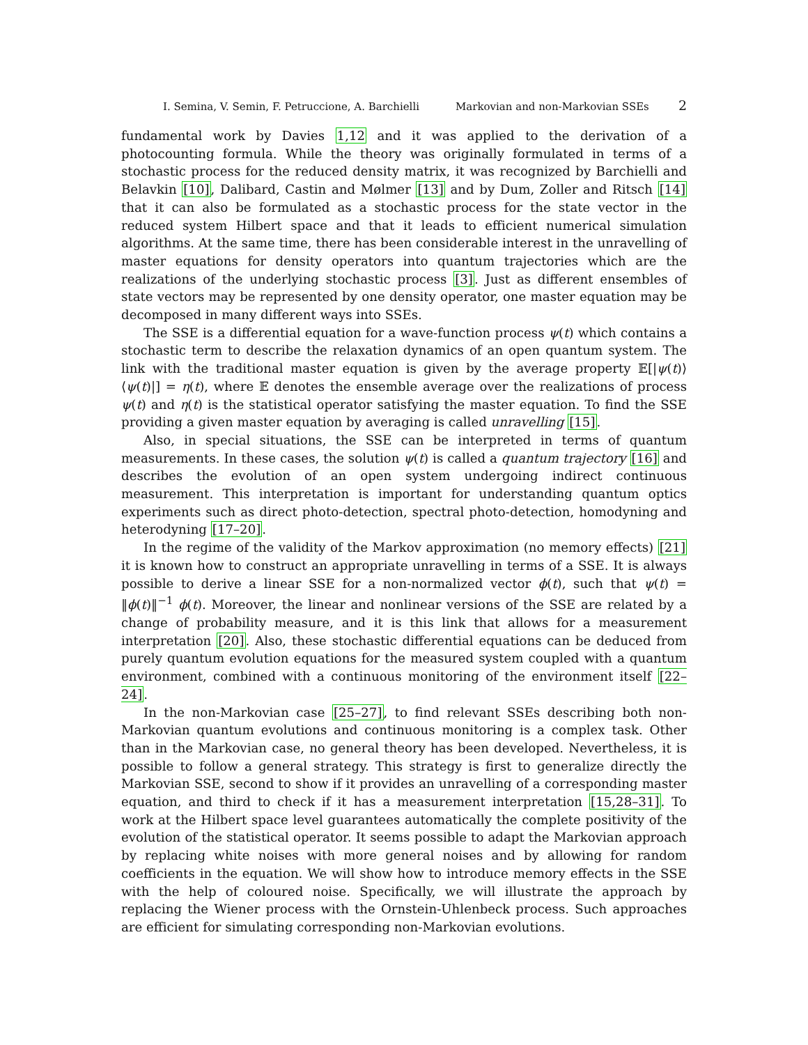I. Semina, V. Semin, F. Petruccione, A. Barchielli Markovian and non-Markovian SSEs 2
fundamental work by Davies 1,12 and it was applied to the derivation of a photocounting formula. While the theory was originally formulated in terms of a stochastic process for the reduced density matrix, it was recognized by Barchielli and Belavkin [10], Dalibard, Castin and Mølmer [13] and by Dum, Zoller and Ritsch [14] that it can also be formulated as a stochastic process for the state vector in the reduced system Hilbert space and that it leads to efficient numerical simulation algorithms. At the same time, there has been considerable interest in the unravelling of master equations for density operators into quantum trajectories which are the realizations of the underlying stochastic process [3]. Just as different ensembles of state vectors may be represented by one density operator, one master equation may be decomposed in many different ways into SSEs.
The SSE is a differential equation for a wave-function process ψ(t) which contains a stochastic term to describe the relaxation dynamics of an open quantum system. The link with the traditional master equation is given by the average property 𝔼[|ψ(t)⟩⟨ψ(t)|] = η(t), where 𝔼 denotes the ensemble average over the realizations of process ψ(t) and η(t) is the statistical operator satisfying the master equation. To find the SSE providing a given master equation by averaging is called unravelling [15].
Also, in special situations, the SSE can be interpreted in terms of quantum measurements. In these cases, the solution ψ(t) is called a quantum trajectory [16] and describes the evolution of an open system undergoing indirect continuous measurement. This interpretation is important for understanding quantum optics experiments such as direct photo-detection, spectral photo-detection, homodyning and heterodyning [17–20].
In the regime of the validity of the Markov approximation (no memory effects) [21] it is known how to construct an appropriate unravelling in terms of a SSE. It is always possible to derive a linear SSE for a non-normalized vector ϕ(t), such that ψ(t) = ‖ϕ(t)‖<sup>−1</sup> ϕ(t). Moreover, the linear and nonlinear versions of the SSE are related by a change of probability measure, and it is this link that allows for a measurement interpretation [20]. Also, these stochastic differential equations can be deduced from purely quantum evolution equations for the measured system coupled with a quantum environment, combined with a continuous monitoring of the environment itself [22–24].
In the non-Markovian case [25–27], to find relevant SSEs describing both non-Markovian quantum evolutions and continuous monitoring is a complex task. Other than in the Markovian case, no general theory has been developed. Nevertheless, it is possible to follow a general strategy. This strategy is first to generalize directly the Markovian SSE, second to show if it provides an unravelling of a corresponding master equation, and third to check if it has a measurement interpretation [15,28–31]. To work at the Hilbert space level guarantees automatically the complete positivity of the evolution of the statistical operator. It seems possible to adapt the Markovian approach by replacing white noises with more general noises and by allowing for random coefficients in the equation. We will show how to introduce memory effects in the SSE with the help of coloured noise. Specifically, we will illustrate the approach by replacing the Wiener process with the Ornstein-Uhlenbeck process. Such approaches are efficient for simulating corresponding non-Markovian evolutions.